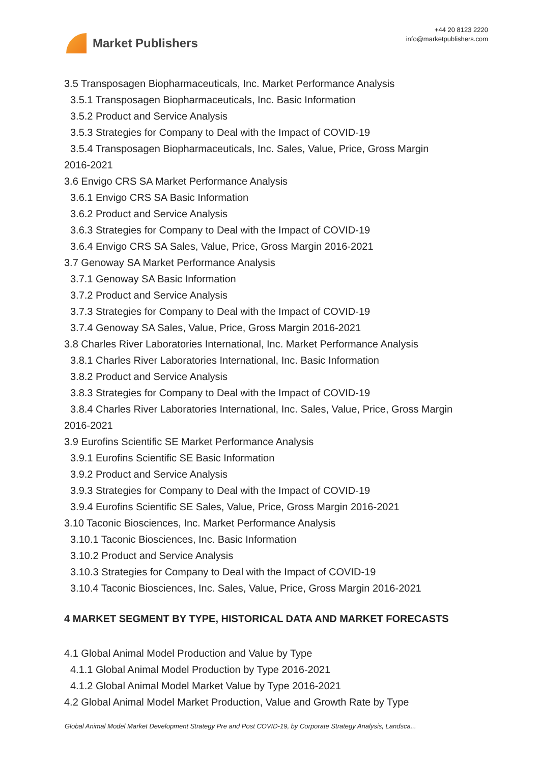Market Publishers
+44 20 8123 2220
info@marketpublishers.com
3.5 Transposagen Biopharmaceuticals, Inc. Market Performance Analysis
3.5.1 Transposagen Biopharmaceuticals, Inc. Basic Information
3.5.2 Product and Service Analysis
3.5.3 Strategies for Company to Deal with the Impact of COVID-19
3.5.4 Transposagen Biopharmaceuticals, Inc. Sales, Value, Price, Gross Margin
2016-2021
3.6 Envigo CRS SA Market Performance Analysis
3.6.1 Envigo CRS SA Basic Information
3.6.2 Product and Service Analysis
3.6.3 Strategies for Company to Deal with the Impact of COVID-19
3.6.4 Envigo CRS SA Sales, Value, Price, Gross Margin 2016-2021
3.7 Genoway SA Market Performance Analysis
3.7.1 Genoway SA Basic Information
3.7.2 Product and Service Analysis
3.7.3 Strategies for Company to Deal with the Impact of COVID-19
3.7.4 Genoway SA Sales, Value, Price, Gross Margin 2016-2021
3.8 Charles River Laboratories International, Inc. Market Performance Analysis
3.8.1 Charles River Laboratories International, Inc. Basic Information
3.8.2 Product and Service Analysis
3.8.3 Strategies for Company to Deal with the Impact of COVID-19
3.8.4 Charles River Laboratories International, Inc. Sales, Value, Price, Gross Margin
2016-2021
3.9 Eurofins Scientific SE Market Performance Analysis
3.9.1 Eurofins Scientific SE Basic Information
3.9.2 Product and Service Analysis
3.9.3 Strategies for Company to Deal with the Impact of COVID-19
3.9.4 Eurofins Scientific SE Sales, Value, Price, Gross Margin 2016-2021
3.10 Taconic Biosciences, Inc. Market Performance Analysis
3.10.1 Taconic Biosciences, Inc. Basic Information
3.10.2 Product and Service Analysis
3.10.3 Strategies for Company to Deal with the Impact of COVID-19
3.10.4 Taconic Biosciences, Inc. Sales, Value, Price, Gross Margin 2016-2021
4 MARKET SEGMENT BY TYPE, HISTORICAL DATA AND MARKET FORECASTS
4.1 Global Animal Model Production and Value by Type
4.1.1 Global Animal Model Production by Type 2016-2021
4.1.2 Global Animal Model Market Value by Type 2016-2021
4.2 Global Animal Model Market Production, Value and Growth Rate by Type
Global Animal Model Market Development Strategy Pre and Post COVID-19, by Corporate Strategy Analysis, Landsca...